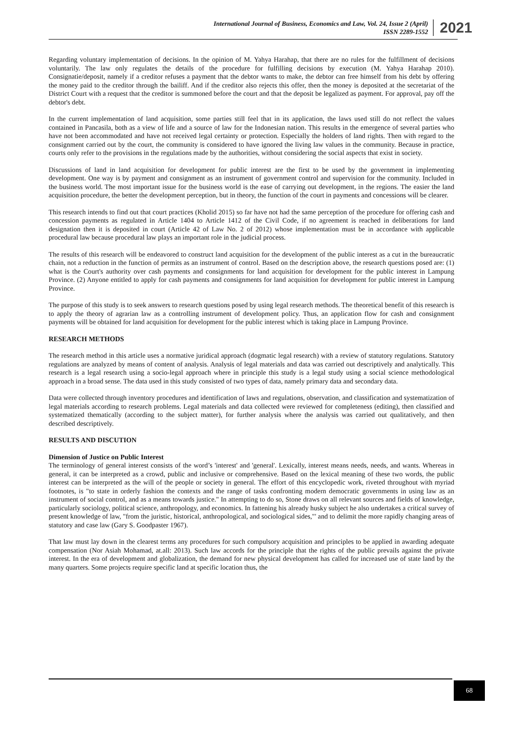International Journal of Business, Economics and Law, Vol. 24, Issue 2 (April)
ISSN 2289-1552
2021
Regarding voluntary implementation of decisions. In the opinion of M. Yahya Harahap, that there are no rules for the fulfillment of decisions voluntarily. The law only regulates the details of the procedure for fulfilling decisions by execution (M. Yahya Harahap 2010). Consignatie/deposit, namely if a creditor refuses a payment that the debtor wants to make, the debtor can free himself from his debt by offering the money paid to the creditor through the bailiff. And if the creditor also rejects this offer, then the money is deposited at the secretariat of the District Court with a request that the creditor is summoned before the court and that the deposit be legalized as payment. For approval, pay off the debtor's debt.
In the current implementation of land acquisition, some parties still feel that in its application, the laws used still do not reflect the values contained in Pancasila, both as a view of life and a source of law for the Indonesian nation. This results in the emergence of several parties who have not been accommodated and have not received legal certainty or protection. Especially the holders of land rights. Then with regard to the consignment carried out by the court, the community is considered to have ignored the living law values in the community. Because in practice, courts only refer to the provisions in the regulations made by the authorities, without considering the social aspects that exist in society.
Discussions of land in land acquisition for development for public interest are the first to be used by the government in implementing development. One way is by payment and consignment as an instrument of government control and supervision for the community. Included in the business world. The most important issue for the business world is the ease of carrying out development, in the regions. The easier the land acquisition procedure, the better the development perception, but in theory, the function of the court in payments and concessions will be clearer.
This research intends to find out that court practices (Kholid 2015) so far have not had the same perception of the procedure for offering cash and concession payments as regulated in Article 1404 to Article 1412 of the Civil Code, if no agreement is reached in deliberations for land designation then it is deposited in court (Article 42 of Law No. 2 of 2012) whose implementation must be in accordance with applicable procedural law because procedural law plays an important role in the judicial process.
The results of this research will be endeavored to construct land acquisition for the development of the public interest as a cut in the bureaucratic chain, not a reduction in the function of permits as an instrument of control. Based on the description above, the research questions posed are: (1) what is the Court's authority over cash payments and consignments for land acquisition for development for the public interest in Lampung Province. (2) Anyone entitled to apply for cash payments and consignments for land acquisition for development for public interest in Lampung Province.
The purpose of this study is to seek answers to research questions posed by using legal research methods. The theoretical benefit of this research is to apply the theory of agrarian law as a controlling instrument of development policy. Thus, an application flow for cash and consignment payments will be obtained for land acquisition for development for the public interest which is taking place in Lampung Province.
RESEARCH METHODS
The research method in this article uses a normative juridical approach (dogmatic legal research) with a review of statutory regulations. Statutory regulations are analyzed by means of content of analysis. Analysis of legal materials and data was carried out descriptively and analytically. This research is a legal research using a socio-legal approach where in principle this study is a legal study using a social science methodological approach in a broad sense. The data used in this study consisted of two types of data, namely primary data and secondary data.
Data were collected through inventory procedures and identification of laws and regulations, observation, and classification and systematization of legal materials according to research problems. Legal materials and data collected were reviewed for completeness (editing), then classified and systematized thematically (according to the subject matter), for further analysis where the analysis was carried out qualitatively, and then described descriptively.
RESULTS AND DISCUTION
Dimension of Justice on Public Interest
The terminology of general interest consists of the word’s 'interest' and 'general'. Lexically, interest means needs, needs, and wants. Whereas in general, it can be interpreted as a crowd, public and inclusive or comprehensive. Based on the lexical meaning of these two words, the public interest can be interpreted as the will of the people or society in general. The effort of this encyclopedic work, riveted throughout with myriad footnotes, is "to state in orderly fashion the contexts and the range of tasks confronting modern democratic governments in using law as an instrument of social control, and as a means towards justice." In attempting to do so, Stone draws on all relevant sources and fields of knowledge, particularly sociology, political science, anthropology, and economics. In fattening his already husky subject he also undertakes a critical survey of present knowledge of law, "from the juristic, historical, anthropological, and sociological sides,"' and to delimit the more rapidly changing areas of statutory and case law (Gary S. Goodpaster 1967).
That law must lay down in the clearest terms any procedures for such compulsory acquisition and principles to be applied in awarding adequate compensation (Nor Asiah Mohamad, at.all: 2013). Such law accords for the principle that the rights of the public prevails against the private interest. In the era of development and globalization, the demand for new physical development has called for increased use of state land by the many quarters. Some projects require specific land at specific location thus, the
68